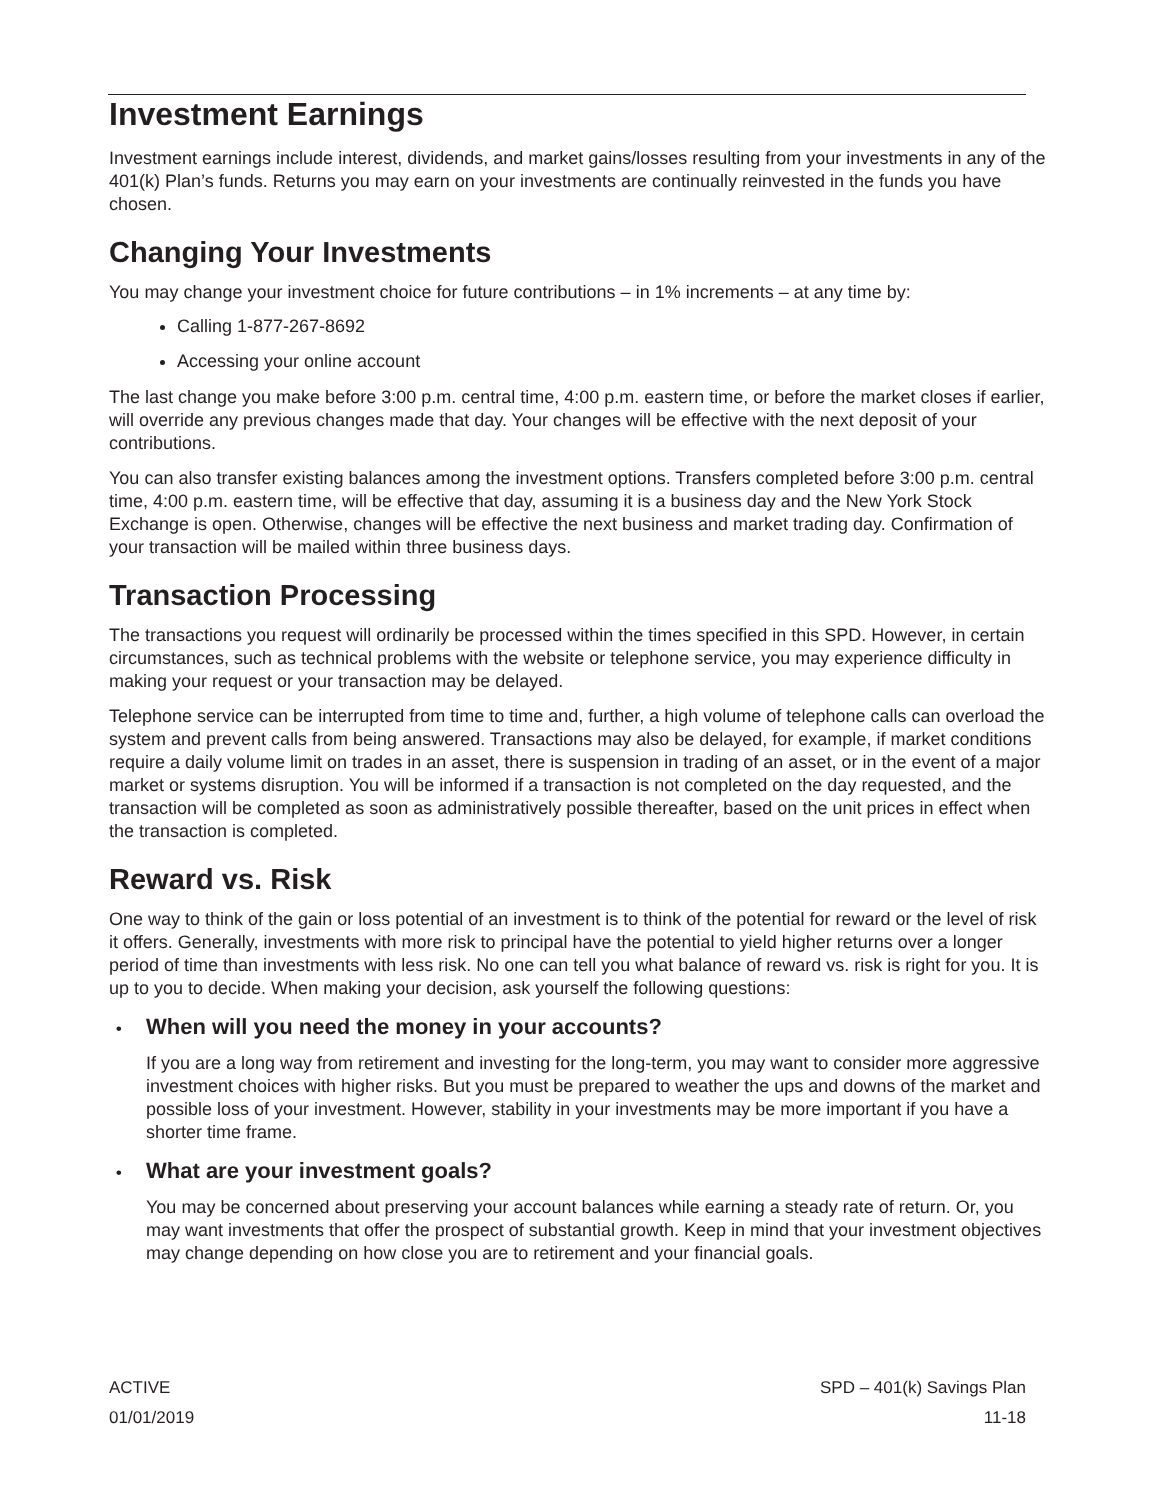Investment Earnings
Investment earnings include interest, dividends, and market gains/losses resulting from your investments in any of the 401(k) Plan’s funds. Returns you may earn on your investments are continually reinvested in the funds you have chosen.
Changing Your Investments
You may change your investment choice for future contributions – in 1% increments – at any time by:
Calling 1-877-267-8692
Accessing your online account
The last change you make before 3:00 p.m. central time, 4:00 p.m. eastern time, or before the market closes if earlier, will override any previous changes made that day. Your changes will be effective with the next deposit of your contributions.
You can also transfer existing balances among the investment options. Transfers completed before 3:00 p.m. central time, 4:00 p.m. eastern time, will be effective that day, assuming it is a business day and the New York Stock Exchange is open. Otherwise, changes will be effective the next business and market trading day. Confirmation of your transaction will be mailed within three business days.
Transaction Processing
The transactions you request will ordinarily be processed within the times specified in this SPD. However, in certain circumstances, such as technical problems with the website or telephone service, you may experience difficulty in making your request or your transaction may be delayed.
Telephone service can be interrupted from time to time and, further, a high volume of telephone calls can overload the system and prevent calls from being answered. Transactions may also be delayed, for example, if market conditions require a daily volume limit on trades in an asset, there is suspension in trading of an asset, or in the event of a major market or systems disruption. You will be informed if a transaction is not completed on the day requested, and the transaction will be completed as soon as administratively possible thereafter, based on the unit prices in effect when the transaction is completed.
Reward vs. Risk
One way to think of the gain or loss potential of an investment is to think of the potential for reward or the level of risk it offers. Generally, investments with more risk to principal have the potential to yield higher returns over a longer period of time than investments with less risk. No one can tell you what balance of reward vs. risk is right for you. It is up to you to decide. When making your decision, ask yourself the following questions:
• When will you need the money in your accounts?
If you are a long way from retirement and investing for the long-term, you may want to consider more aggressive investment choices with higher risks. But you must be prepared to weather the ups and downs of the market and possible loss of your investment. However, stability in your investments may be more important if you have a shorter time frame.
• What are your investment goals?
You may be concerned about preserving your account balances while earning a steady rate of return. Or, you may want investments that offer the prospect of substantial growth. Keep in mind that your investment objectives may change depending on how close you are to retirement and your financial goals.
ACTIVE SPD – 401(k) Savings Plan
01/01/2019 11-18